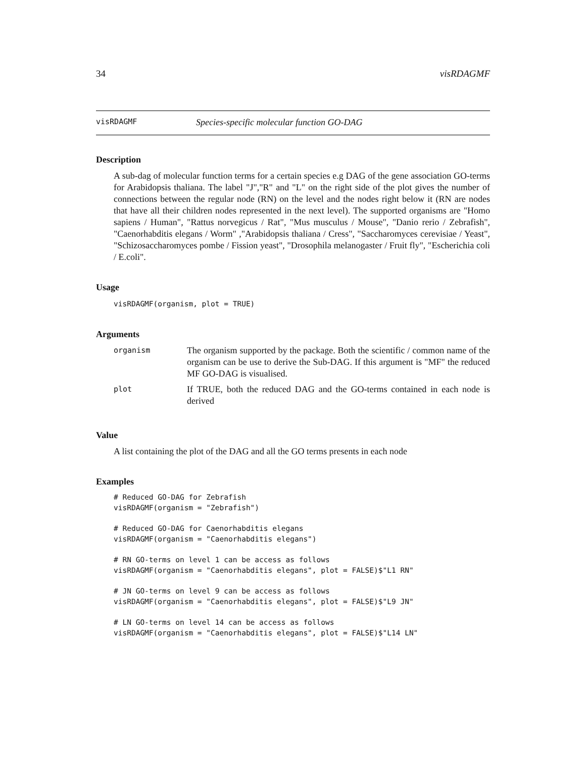34 visRDAGMF
visRDAGMF Species-specific molecular function GO-DAG
Description
A sub-dag of molecular function terms for a certain species e.g DAG of the gene association GO-terms for Arabidopsis thaliana. The label "J","R" and "L" on the right side of the plot gives the number of connections between the regular node (RN) on the level and the nodes right below it (RN are nodes that have all their children nodes represented in the next level). The supported organisms are "Homo sapiens / Human", "Rattus norvegicus / Rat", "Mus musculus / Mouse", "Danio rerio / Zebrafish", "Caenorhabditis elegans / Worm" ,"Arabidopsis thaliana / Cress", "Saccharomyces cerevisiae / Yeast", "Schizosaccharomyces pombe / Fission yeast", "Drosophila melanogaster / Fruit fly", "Escherichia coli / E.coli".
Usage
visRDAGMF(organism, plot = TRUE)
Arguments
| organism | The organism supported by the package. Both the scientific / common name of the organism can be use to derive the Sub-DAG. If this argument is "MF" the reduced MF GO-DAG is visualised. |
| plot | If TRUE, both the reduced DAG and the GO-terms contained in each node is derived |
Value
A list containing the plot of the DAG and all the GO terms presents in each node
Examples
# Reduced GO-DAG for Zebrafish
visRDAGMF(organism = "Zebrafish")

# Reduced GO-DAG for Caenorhabditis elegans
visRDAGMF(organism = "Caenorhabditis elegans")

# RN GO-terms on level 1 can be access as follows
visRDAGMF(organism = "Caenorhabditis elegans", plot = FALSE)$"L1 RN"

# JN GO-terms on level 9 can be access as follows
visRDAGMF(organism = "Caenorhabditis elegans", plot = FALSE)$"L9 JN"

# LN GO-terms on level 14 can be access as follows
visRDAGMF(organism = "Caenorhabditis elegans", plot = FALSE)$"L14 LN"